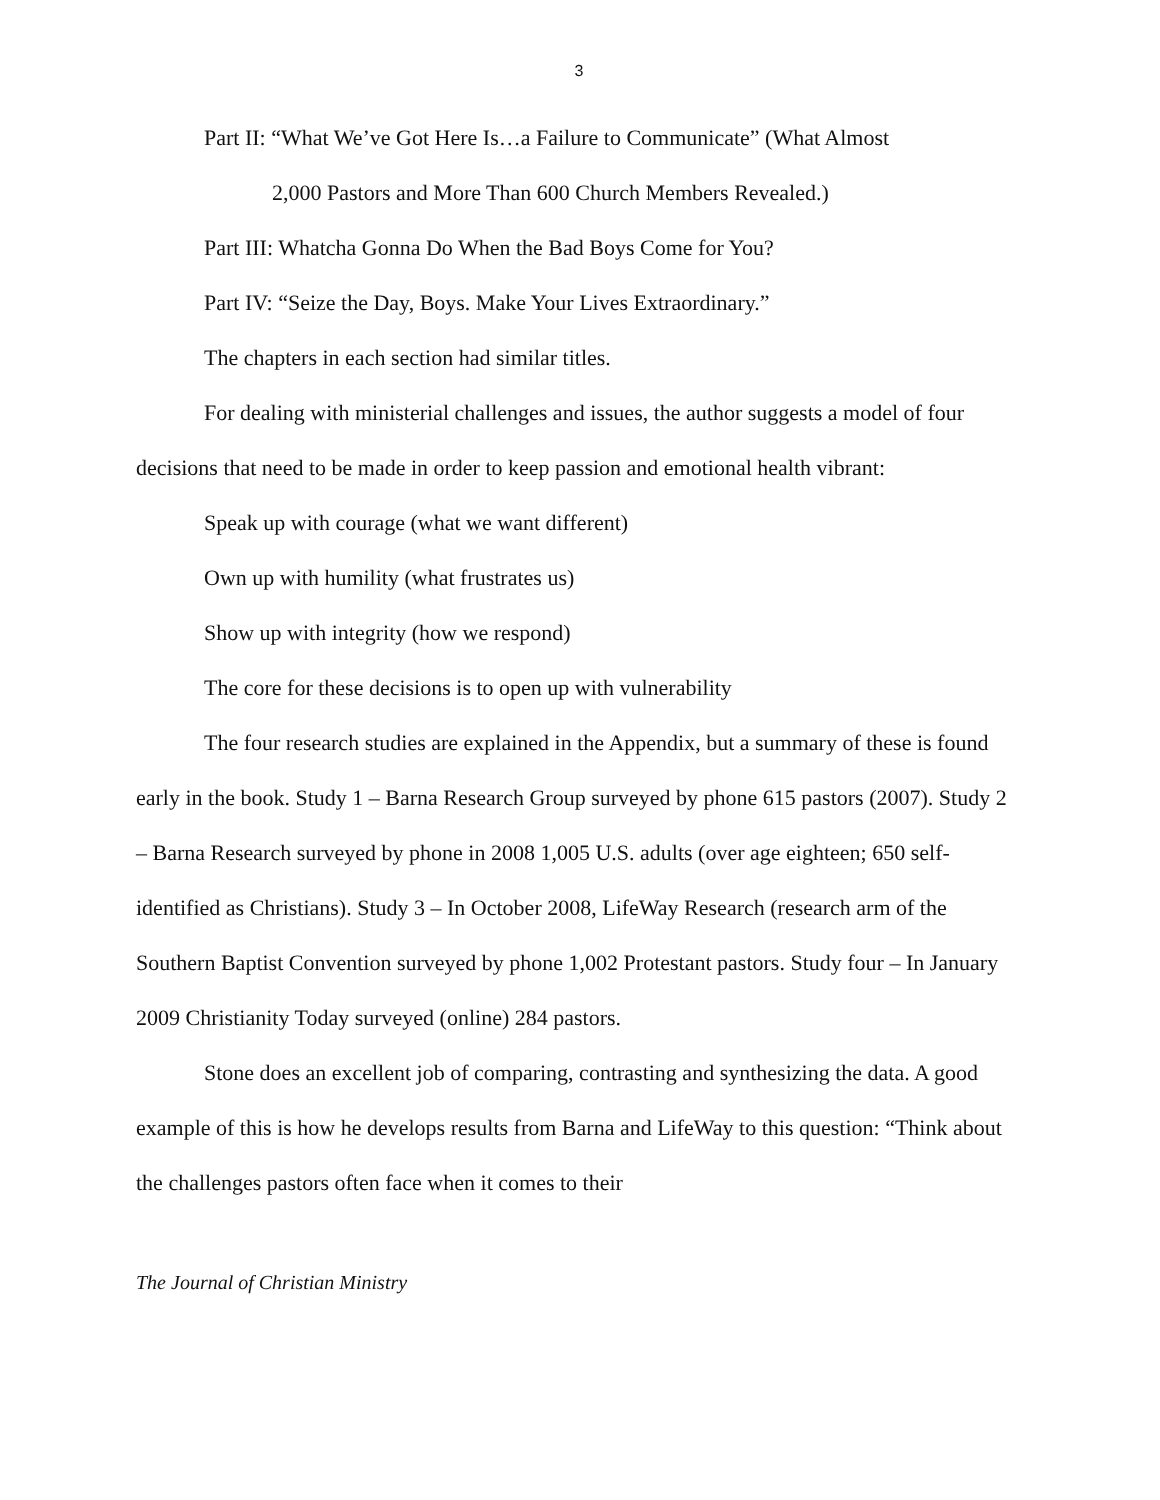3
Part II: “What We’ve Got Here Is…a Failure to Communicate” (What Almost
2,000 Pastors and More Than 600 Church Members Revealed.)
Part III: Whatcha Gonna Do When the Bad Boys Come for You?
Part IV: “Seize the Day, Boys. Make Your Lives Extraordinary.”
The chapters in each section had similar titles.
For dealing with ministerial challenges and issues, the author suggests a model of four decisions that need to be made in order to keep passion and emotional health vibrant:
Speak up with courage (what we want different)
Own up with humility (what frustrates us)
Show up with integrity (how we respond)
The core for these decisions is to open up with vulnerability
The four research studies are explained in the Appendix, but a summary of these is found early in the book. Study 1 – Barna Research Group surveyed by phone 615 pastors (2007). Study 2 – Barna Research surveyed by phone in 2008 1,005 U.S. adults (over age eighteen; 650 self-identified as Christians). Study 3 – In October 2008, LifeWay Research (research arm of the Southern Baptist Convention surveyed by phone 1,002 Protestant pastors. Study four – In January 2009 Christianity Today surveyed (online) 284 pastors.
Stone does an excellent job of comparing, contrasting and synthesizing the data. A good example of this is how he develops results from Barna and LifeWay to this question: “Think about the challenges pastors often face when it comes to their
The Journal of Christian Ministry